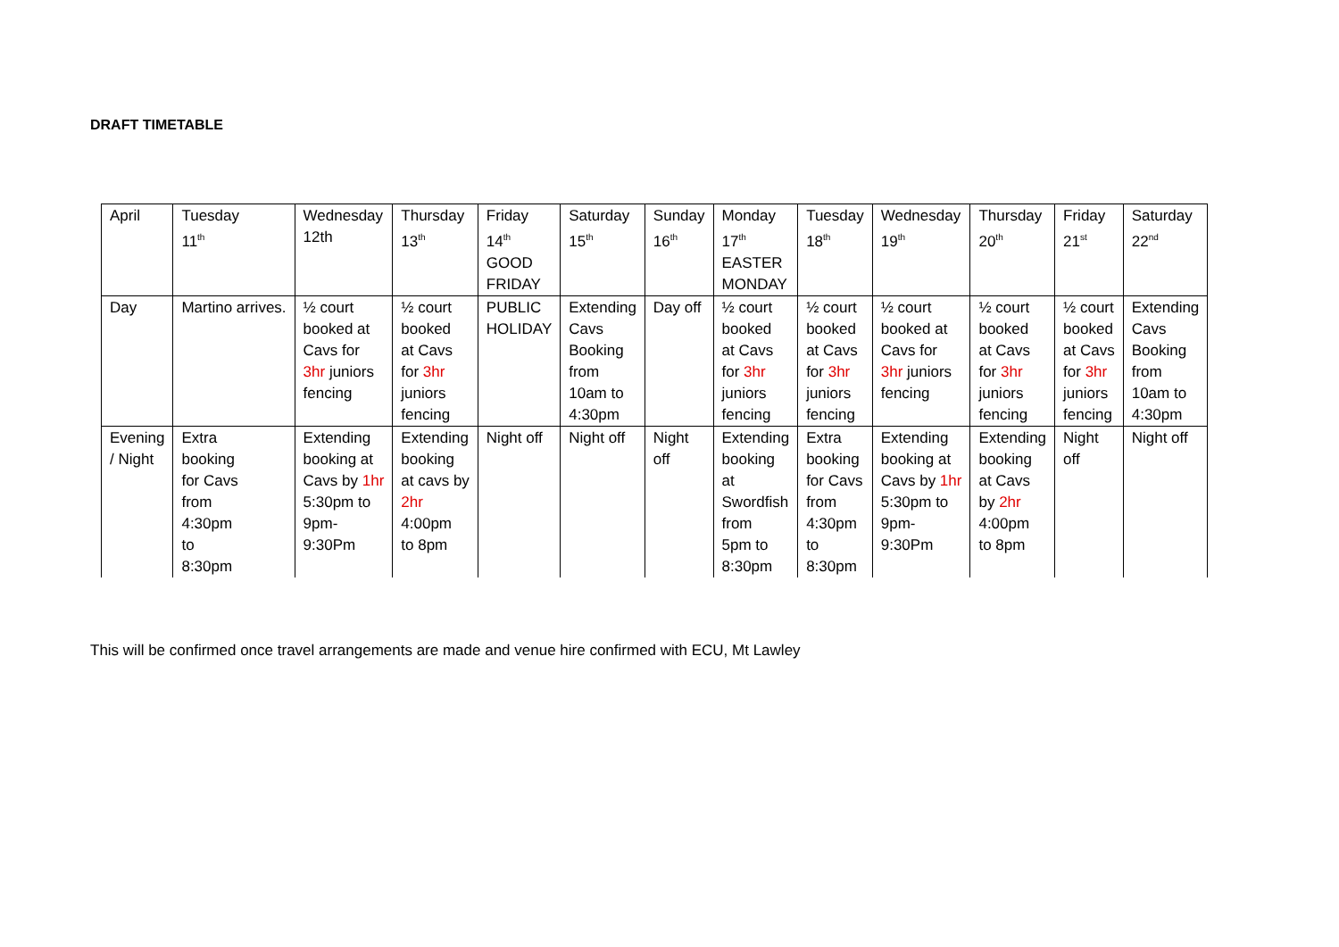DRAFT TIMETABLE
| April | Tuesday 11<sup>th</sup> | Wednesday 12th | Thursday 13<sup>th</sup> | Friday 14<sup>th</sup> GOOD FRIDAY | Saturday 15<sup>th</sup> | Sunday 16<sup>th</sup> | Monday 17<sup>th</sup> EASTER MONDAY | Tuesday 18<sup>th</sup> | Wednesday 19<sup>th</sup> | Thursday 20<sup>th</sup> | Friday 21<sup>st</sup> | Saturday 22<sup>nd</sup> |
| Day | Martino arrives. | ½ court booked at Cavs for 3hr juniors fencing | ½ court booked at Cavs for 3hr juniors fencing | PUBLIC HOLIDAY | Extending Cavs Booking from 10am to 4:30pm | Day off | ½ court booked at Cavs for 3hr juniors fencing | ½ court booked at Cavs for 3hr juniors fencing | ½ court booked at Cavs for 3hr juniors fencing | ½ court booked at Cavs for 3hr juniors fencing | ½ court booked at Cavs for 3hr juniors fencing | Extending Cavs Booking from 10am to 4:30pm |
| Evening / Night | Extra booking for Cavs from 4:30pm to 8:30pm | Extending booking at Cavs by 1hr 5:30pm to 9pm- 9:30Pm | Extending booking at cavs by 2hr 4:00pm to 8pm | Night off | Night off | Night off | Extending booking at Swordfish from 5pm to 8:30pm | Extra booking for Cavs from 4:30pm to 8:30pm | Extending booking at Cavs by 1hr 5:30pm to 9pm- 9:30Pm | Extending booking at Cavs by 2hr 4:00pm to 8pm | Night off | Night off |
This will be confirmed once travel arrangements are made and venue hire confirmed with ECU, Mt Lawley